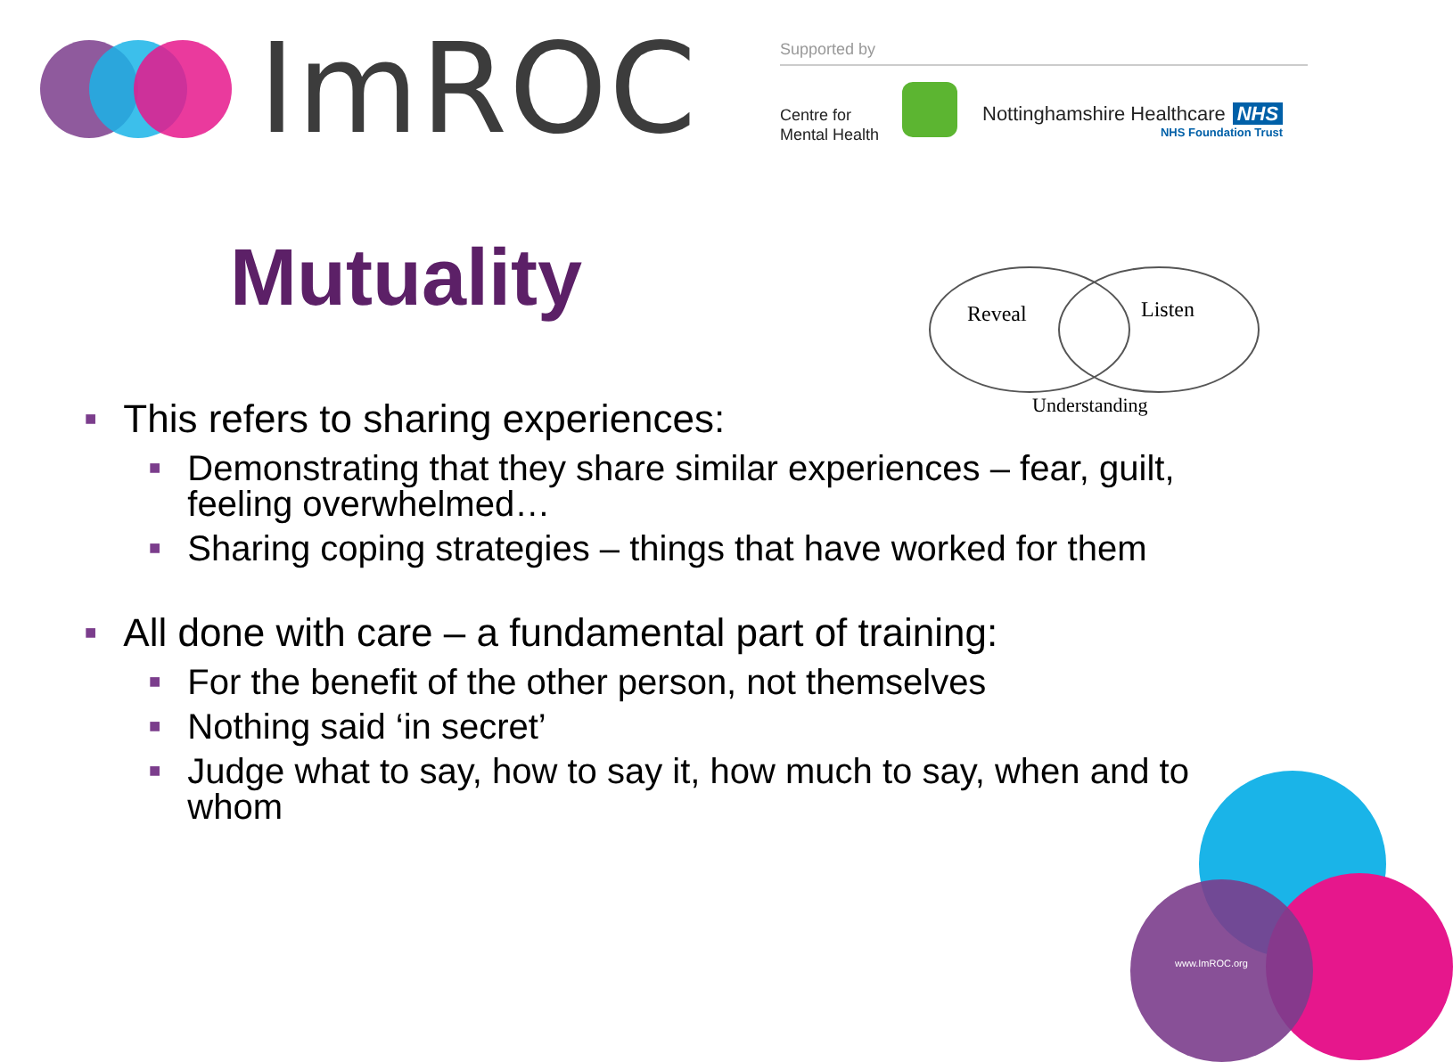ImROC Supported by
Centre for
Mental Health
Nottinghamshire Healthcare NHS
NHS Foundation Trust
Mutuality
Reveal
Listen
Understanding
■ This refers to sharing experiences:
■ Demonstrating that they share similar experiences – fear, guilt, feeling overwhelmed…
■ Sharing coping strategies – things that have worked for them
■ All done with care – a fundamental part of training:
■ For the benefit of the other person, not themselves
■ Nothing said ‘in secret’
■ Judge what to say, how to say it, how much to say, when and to whom
www.ImROC.org